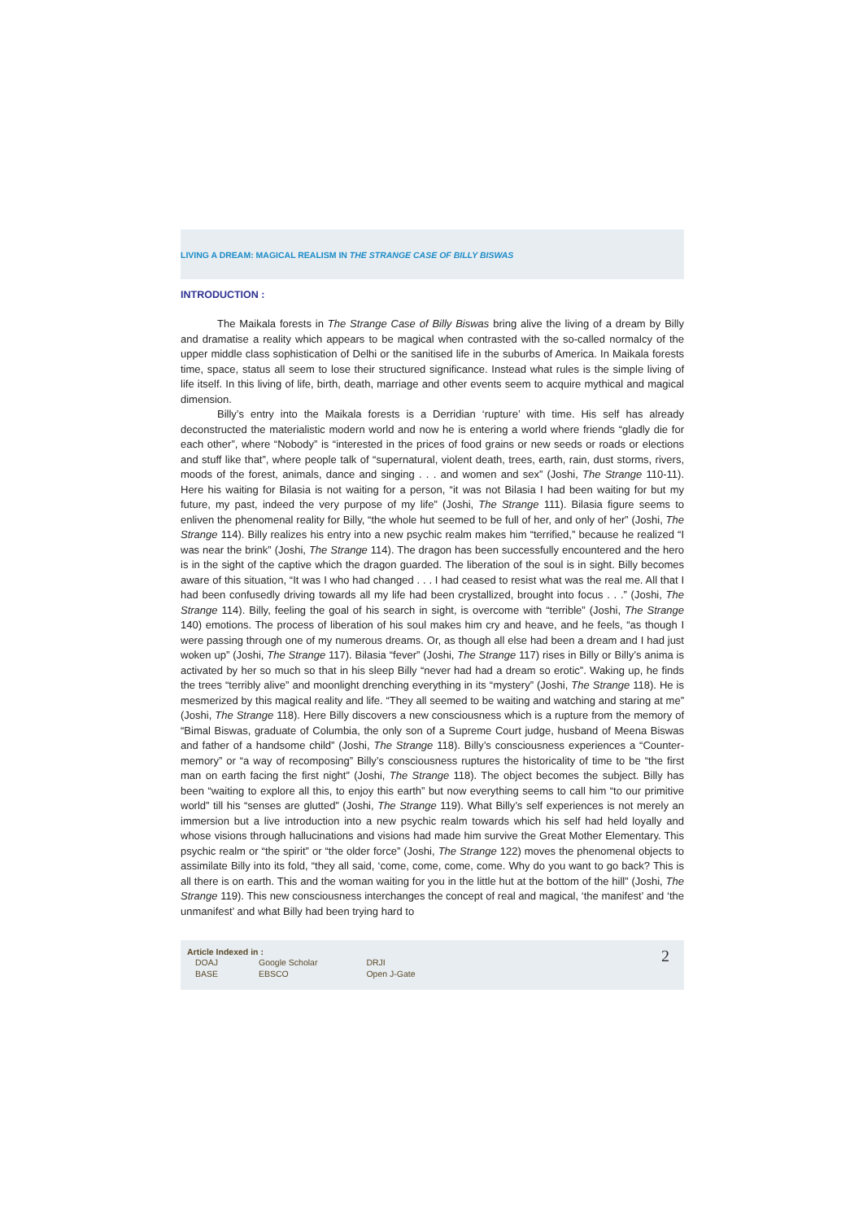LIVING A DREAM: MAGICAL REALISM IN THE STRANGE CASE OF BILLY BISWAS
INTRODUCTION :
The Maikala forests in The Strange Case of Billy Biswas bring alive the living of a dream by Billy and dramatise a reality which appears to be magical when contrasted with the so-called normalcy of the upper middle class sophistication of Delhi or the sanitised life in the suburbs of America. In Maikala forests time, space, status all seem to lose their structured significance. Instead what rules is the simple living of life itself. In this living of life, birth, death, marriage and other events seem to acquire mythical and magical dimension.
Billy’s entry into the Maikala forests is a Derridian ‘rupture’ with time. His self has already deconstructed the materialistic modern world and now he is entering a world where friends “gladly die for each other”, where “Nobody” is “interested in the prices of food grains or new seeds or roads or elections and stuff like that”, where people talk of “supernatural, violent death, trees, earth, rain, dust storms, rivers, moods of the forest, animals, dance and singing . . . and women and sex” (Joshi, The Strange 110-11). Here his waiting for Bilasia is not waiting for a person, “it was not Bilasia I had been waiting for but my future, my past, indeed the very purpose of my life” (Joshi, The Strange 111). Bilasia figure seems to enliven the phenomenal reality for Billy, “the whole hut seemed to be full of her, and only of her” (Joshi, The Strange 114). Billy realizes his entry into a new psychic realm makes him “terrified,” because he realized “I was near the brink” (Joshi, The Strange 114). The dragon has been successfully encountered and the hero is in the sight of the captive which the dragon guarded. The liberation of the soul is in sight. Billy becomes aware of this situation, “It was I who had changed . . . I had ceased to resist what was the real me. All that I had been confusedly driving towards all my life had been crystallized, brought into focus . . .” (Joshi, The Strange 114). Billy, feeling the goal of his search in sight, is overcome with “terrible” (Joshi, The Strange 140) emotions. The process of liberation of his soul makes him cry and heave, and he feels, “as though I were passing through one of my numerous dreams. Or, as though all else had been a dream and I had just woken up” (Joshi, The Strange 117). Bilasia “fever” (Joshi, The Strange 117) rises in Billy or Billy’s anima is activated by her so much so that in his sleep Billy “never had had a dream so erotic”. Waking up, he finds the trees “terribly alive” and moonlight drenching everything in its “mystery” (Joshi, The Strange 118). He is mesmerized by this magical reality and life. “They all seemed to be waiting and watching and staring at me” (Joshi, The Strange 118). Here Billy discovers a new consciousness which is a rupture from the memory of “Bimal Biswas, graduate of Columbia, the only son of a Supreme Court judge, husband of Meena Biswas and father of a handsome child” (Joshi, The Strange 118). Billy’s consciousness experiences a “Counter-memory” or “a way of recomposing” Billy’s consciousness ruptures the historicality of time to be “the first man on earth facing the first night” (Joshi, The Strange 118). The object becomes the subject. Billy has been “waiting to explore all this, to enjoy this earth” but now everything seems to call him “to our primitive world” till his “senses are glutted” (Joshi, The Strange 119). What Billy’s self experiences is not merely an immersion but a live introduction into a new psychic realm towards which his self had held loyally and whose visions through hallucinations and visions had made him survive the Great Mother Elementary. This psychic realm or “the spirit” or “the older force” (Joshi, The Strange 122) moves the phenomenal objects to assimilate Billy into its fold, “they all said, ‘come, come, come, come. Why do you want to go back? This is all there is on earth. This and the woman waiting for you in the little hut at the bottom of the hill” (Joshi, The Strange 119). This new consciousness interchanges the concept of real and magical, ‘the manifest’ and ‘the unmanifest’ and what Billy had been trying hard to
Article Indexed in :
| DOAJ | Google Scholar | DRJI |
| BASE | EBSCO | Open J-Gate |
2